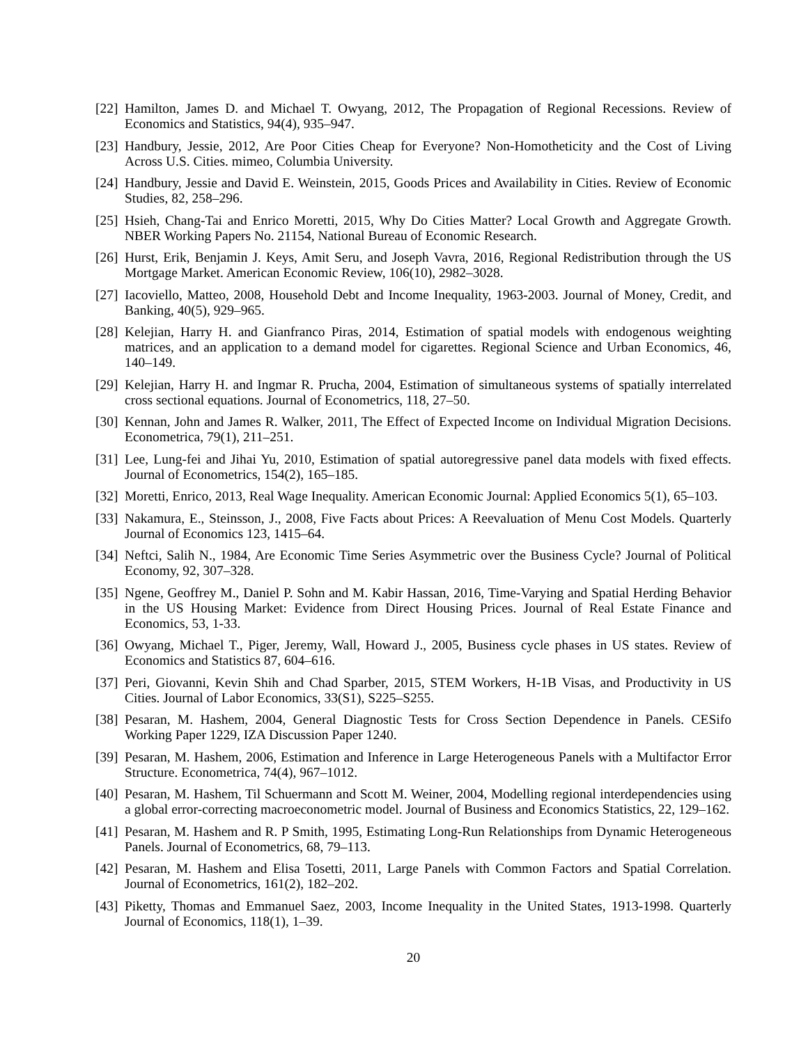[22]
Hamilton, James D. and Michael T. Owyang, 2012, The Propagation of Regional Recessions. Review of Economics and Statistics, 94(4), 935–947.
[23]
Handbury, Jessie, 2012, Are Poor Cities Cheap for Everyone? Non-Homotheticity and the Cost of Living Across U.S. Cities. mimeo, Columbia University.
[24]
Handbury, Jessie and David E. Weinstein, 2015, Goods Prices and Availability in Cities. Review of Economic Studies, 82, 258–296.
[25]
Hsieh, Chang-Tai and Enrico Moretti, 2015, Why Do Cities Matter? Local Growth and Aggregate Growth. NBER Working Papers No. 21154, National Bureau of Economic Research.
[26]
Hurst, Erik, Benjamin J. Keys, Amit Seru, and Joseph Vavra, 2016, Regional Redistribution through the US Mortgage Market. American Economic Review, 106(10), 2982–3028.
[27]
Iacoviello, Matteo, 2008, Household Debt and Income Inequality, 1963-2003. Journal of Money, Credit, and Banking, 40(5), 929–965.
[28]
Kelejian, Harry H. and Gianfranco Piras, 2014, Estimation of spatial models with endogenous weighting matrices, and an application to a demand model for cigarettes. Regional Science and Urban Economics, 46, 140–149.
[29]
Kelejian, Harry H. and Ingmar R. Prucha, 2004, Estimation of simultaneous systems of spatially interrelated cross sectional equations. Journal of Econometrics, 118, 27–50.
[30]
Kennan, John and James R. Walker, 2011, The Effect of Expected Income on Individual Migration Decisions. Econometrica, 79(1), 211–251.
[31]
Lee, Lung-fei and Jihai Yu, 2010, Estimation of spatial autoregressive panel data models with fixed effects. Journal of Econometrics, 154(2), 165–185.
[32]
Moretti, Enrico, 2013, Real Wage Inequality. American Economic Journal: Applied Economics 5(1), 65–103.
[33]
Nakamura, E., Steinsson, J., 2008, Five Facts about Prices: A Reevaluation of Menu Cost Models. Quarterly Journal of Economics 123, 1415–64.
[34]
Neftci, Salih N., 1984, Are Economic Time Series Asymmetric over the Business Cycle? Journal of Political Economy, 92, 307–328.
[35]
Ngene, Geoffrey M., Daniel P. Sohn and M. Kabir Hassan, 2016, Time-Varying and Spatial Herding Behavior in the US Housing Market: Evidence from Direct Housing Prices. Journal of Real Estate Finance and Economics, 53, 1-33.
[36]
Owyang, Michael T., Piger, Jeremy, Wall, Howard J., 2005, Business cycle phases in US states. Review of Economics and Statistics 87, 604–616.
[37]
Peri, Giovanni, Kevin Shih and Chad Sparber, 2015, STEM Workers, H-1B Visas, and Productivity in US Cities. Journal of Labor Economics, 33(S1), S225–S255.
[38]
Pesaran, M. Hashem, 2004, General Diagnostic Tests for Cross Section Dependence in Panels. CESifo Working Paper 1229, IZA Discussion Paper 1240.
[39]
Pesaran, M. Hashem, 2006, Estimation and Inference in Large Heterogeneous Panels with a Multifactor Error Structure. Econometrica, 74(4), 967–1012.
[40]
Pesaran, M. Hashem, Til Schuermann and Scott M. Weiner, 2004, Modelling regional interdependencies using a global error-correcting macroeconometric model. Journal of Business and Economics Statistics, 22, 129–162.
[41]
Pesaran, M. Hashem and R. P Smith, 1995, Estimating Long-Run Relationships from Dynamic Heterogeneous Panels. Journal of Econometrics, 68, 79–113.
[42]
Pesaran, M. Hashem and Elisa Tosetti, 2011, Large Panels with Common Factors and Spatial Correlation. Journal of Econometrics, 161(2), 182–202.
[43]
Piketty, Thomas and Emmanuel Saez, 2003, Income Inequality in the United States, 1913-1998. Quarterly Journal of Economics, 118(1), 1–39.
20